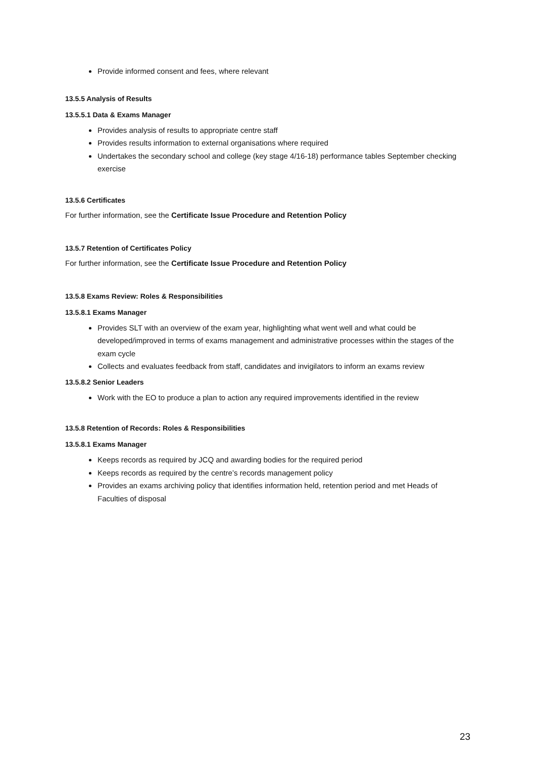Provide informed consent and fees, where relevant
13.5.5 Analysis of Results
13.5.5.1 Data & Exams Manager
Provides analysis of results to appropriate centre staff
Provides results information to external organisations where required
Undertakes the secondary school and college (key stage 4/16-18) performance tables September checking exercise
13.5.6 Certificates
For further information, see the Certificate Issue Procedure and Retention Policy
13.5.7 Retention of Certificates Policy
For further information, see the Certificate Issue Procedure and Retention Policy
13.5.8 Exams Review: Roles & Responsibilities
13.5.8.1 Exams Manager
Provides SLT with an overview of the exam year, highlighting what went well and what could be developed/improved in terms of exams management and administrative processes within the stages of the exam cycle
Collects and evaluates feedback from staff, candidates and invigilators to inform an exams review
13.5.8.2 Senior Leaders
Work with the EO to produce a plan to action any required improvements identified in the review
13.5.8 Retention of Records: Roles & Responsibilities
13.5.8.1 Exams Manager
Keeps records as required by JCQ and awarding bodies for the required period
Keeps records as required by the centre’s records management policy
Provides an exams archiving policy that identifies information held, retention period and met Heads of Faculties of disposal
23